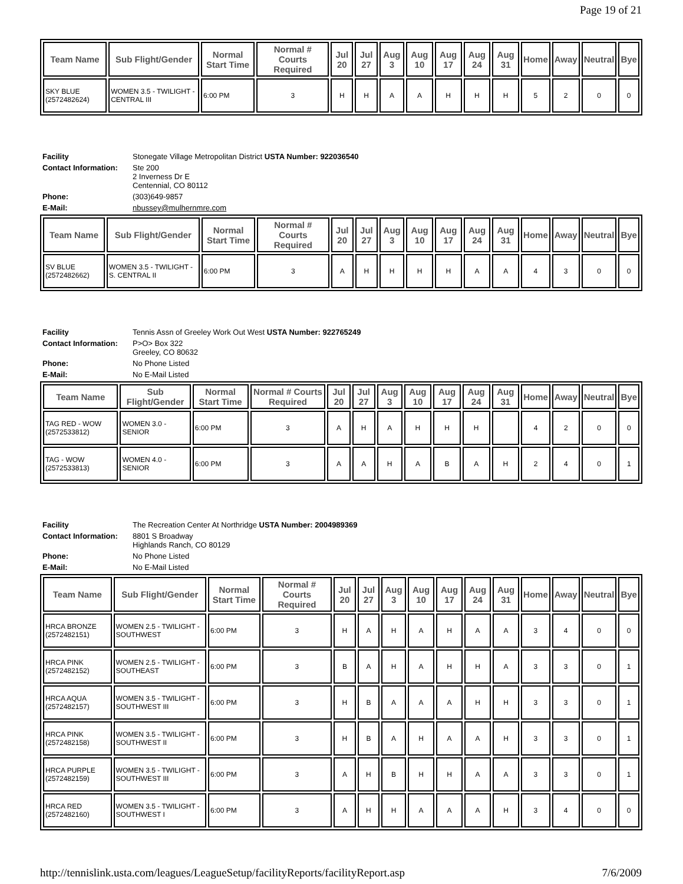Page 19 of 21
| Team Name | Sub Flight/Gender | Normal Start Time | Normal # Courts Required | Jul 20 | Jul 27 | Aug 3 | Aug 10 | Aug 17 | Aug 24 | Aug 31 | Home | Away | Neutral | Bye |
| --- | --- | --- | --- | --- | --- | --- | --- | --- | --- | --- | --- | --- | --- | --- |
| SKY BLUE (2572482624) | WOMEN 3.5 - TWILIGHT - CENTRAL III | 6:00 PM | 3 | H | H | A | A | H | H | H | 5 | 2 | 0 | 0 |
| Facility | Stonegate Village Metropolitan District USTA Number: 922036540 |
| Contact Information: | Ste 200 2 Inverness Dr E Centennial, CO 80112 |
| Phone: | (303)649-9857 |
| E-Mail: | nbussey@mulhernmre.com |
| Team Name | Sub Flight/Gender | Normal Start Time | Normal # Courts Required | Jul 20 | Jul 27 | Aug 3 | Aug 10 | Aug 17 | Aug 24 | Aug 31 | Home | Away | Neutral | Bye |
| --- | --- | --- | --- | --- | --- | --- | --- | --- | --- | --- | --- | --- | --- | --- |
| SV BLUE (2572482662) | WOMEN 3.5 - TWILIGHT - S. CENTRAL II | 6:00 PM | 3 | A | H | H | H | H | A | A | 4 | 3 | 0 | 0 |
| Facility | Tennis Assn of Greeley Work Out West USTA Number: 922765249 |
| Contact Information: | P>O> Box 322 Greeley, CO 80632 |
| Phone: | No Phone Listed |
| E-Mail: | No E-Mail Listed |
| Team Name | Sub Flight/Gender | Normal Start Time | Normal # Courts Required | Jul 20 | Jul 27 | Aug 3 | Aug 10 | Aug 17 | Aug 24 | Aug 31 | Home | Away | Neutral | Bye |
| --- | --- | --- | --- | --- | --- | --- | --- | --- | --- | --- | --- | --- | --- | --- |
| TAG RED - WOW (2572533812) | WOMEN 3.0 - SENIOR | 6:00 PM | 3 | A | H | A | H | H | H | | 4 | 2 | 0 | 0 |
| TAG - WOW (2572533813) | WOMEN 4.0 - SENIOR | 6:00 PM | 3 | A | A | H | A | B | A | H | 2 | 4 | 0 | 1 |
| Facility | The Recreation Center At Northridge USTA Number: 2004989369 |
| Contact Information: | 8801 S Broadway Highlands Ranch, CO 80129 |
| Phone: | No Phone Listed |
| E-Mail: | No E-Mail Listed |
| Team Name | Sub Flight/Gender | Normal Start Time | Normal # Courts Required | Jul 20 | Jul 27 | Aug 3 | Aug 10 | Aug 17 | Aug 24 | Aug 31 | Home | Away | Neutral | Bye |
| --- | --- | --- | --- | --- | --- | --- | --- | --- | --- | --- | --- | --- | --- | --- |
| HRCA BRONZE (2572482151) | WOMEN 2.5 - TWILIGHT - SOUTHWEST | 6:00 PM | 3 | H | A | H | A | H | A | A | 3 | 4 | 0 | 0 |
| HRCA PINK (2572482152) | WOMEN 2.5 - TWILIGHT - SOUTHEAST | 6:00 PM | 3 | B | A | H | A | H | H | A | 3 | 3 | 0 | 1 |
| HRCA AQUA (2572482157) | WOMEN 3.5 - TWILIGHT - SOUTHWEST III | 6:00 PM | 3 | H | B | A | A | A | H | H | 3 | 3 | 0 | 1 |
| HRCA PINK (2572482158) | WOMEN 3.5 - TWILIGHT - SOUTHWEST II | 6:00 PM | 3 | H | B | A | H | A | A | H | 3 | 3 | 0 | 1 |
| HRCA PURPLE (2572482159) | WOMEN 3.5 - TWILIGHT - SOUTHWEST III | 6:00 PM | 3 | A | H | B | H | H | A | A | 3 | 3 | 0 | 1 |
| HRCA RED (2572482160) | WOMEN 3.5 - TWILIGHT - SOUTHWEST I | 6:00 PM | 3 | A | H | H | A | A | A | H | 3 | 4 | 0 | 0 |
http://tennislink.usta.com/leagues/LeagueSetup/facilityReports/facilityReport.asp 7/6/2009